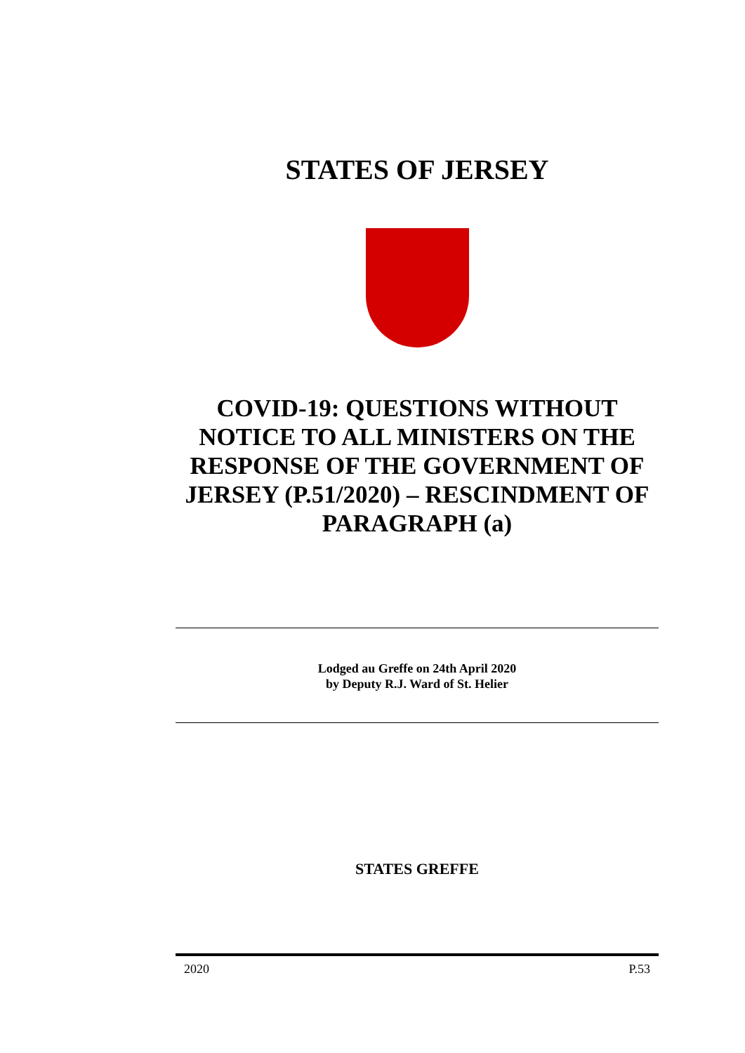STATES OF JERSEY
COVID-19: QUESTIONS WITHOUT NOTICE TO ALL MINISTERS ON THE RESPONSE OF THE GOVERNMENT OF JERSEY (P.51/2020) – RESCINDMENT OF PARAGRAPH (a)
Lodged au Greffe on 24th April 2020
by Deputy R.J. Ward of St. Helier
STATES GREFFE
2020 P.53